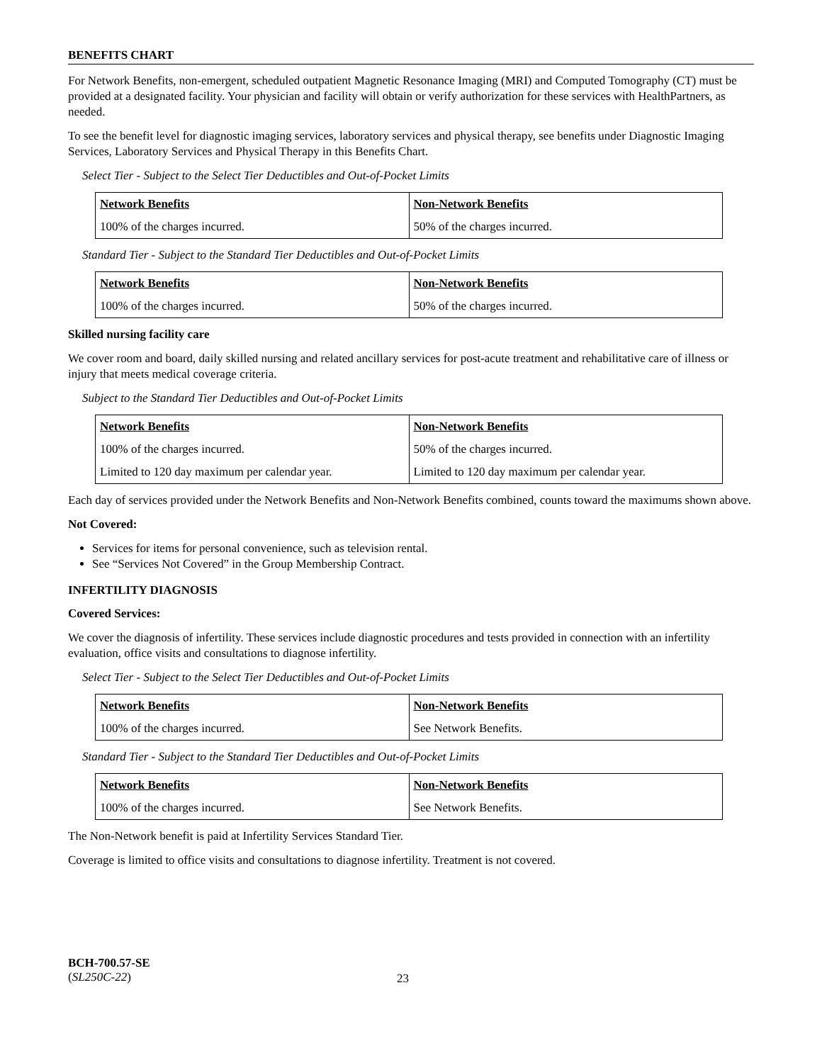BENEFITS CHART
For Network Benefits, non-emergent, scheduled outpatient Magnetic Resonance Imaging (MRI) and Computed Tomography (CT) must be provided at a designated facility. Your physician and facility will obtain or verify authorization for these services with HealthPartners, as needed.
To see the benefit level for diagnostic imaging services, laboratory services and physical therapy, see benefits under Diagnostic Imaging Services, Laboratory Services and Physical Therapy in this Benefits Chart.
Select Tier - Subject to the Select Tier Deductibles and Out-of-Pocket Limits
| Network Benefits | Non-Network Benefits |
| 100% of the charges incurred. | 50% of the charges incurred. |
Standard Tier - Subject to the Standard Tier Deductibles and Out-of-Pocket Limits
| Network Benefits | Non-Network Benefits |
| 100% of the charges incurred. | 50% of the charges incurred. |
Skilled nursing facility care
We cover room and board, daily skilled nursing and related ancillary services for post-acute treatment and rehabilitative care of illness or injury that meets medical coverage criteria.
Subject to the Standard Tier Deductibles and Out-of-Pocket Limits
| Network Benefits | Non-Network Benefits |
| 100% of the charges incurred. | 50% of the charges incurred. |
| Limited to 120 day maximum per calendar year. | Limited to 120 day maximum per calendar year. |
Each day of services provided under the Network Benefits and Non-Network Benefits combined, counts toward the maximums shown above.
Not Covered:
Services for items for personal convenience, such as television rental.
See “Services Not Covered” in the Group Membership Contract.
INFERTILITY DIAGNOSIS
Covered Services:
We cover the diagnosis of infertility. These services include diagnostic procedures and tests provided in connection with an infertility evaluation, office visits and consultations to diagnose infertility.
Select Tier - Subject to the Select Tier Deductibles and Out-of-Pocket Limits
| Network Benefits | Non-Network Benefits |
| 100% of the charges incurred. | See Network Benefits. |
Standard Tier - Subject to the Standard Tier Deductibles and Out-of-Pocket Limits
| Network Benefits | Non-Network Benefits |
| 100% of the charges incurred. | See Network Benefits. |
The Non-Network benefit is paid at Infertility Services Standard Tier.
Coverage is limited to office visits and consultations to diagnose infertility. Treatment is not covered.
BCH-700.57-SE
(SL250C-22)
23